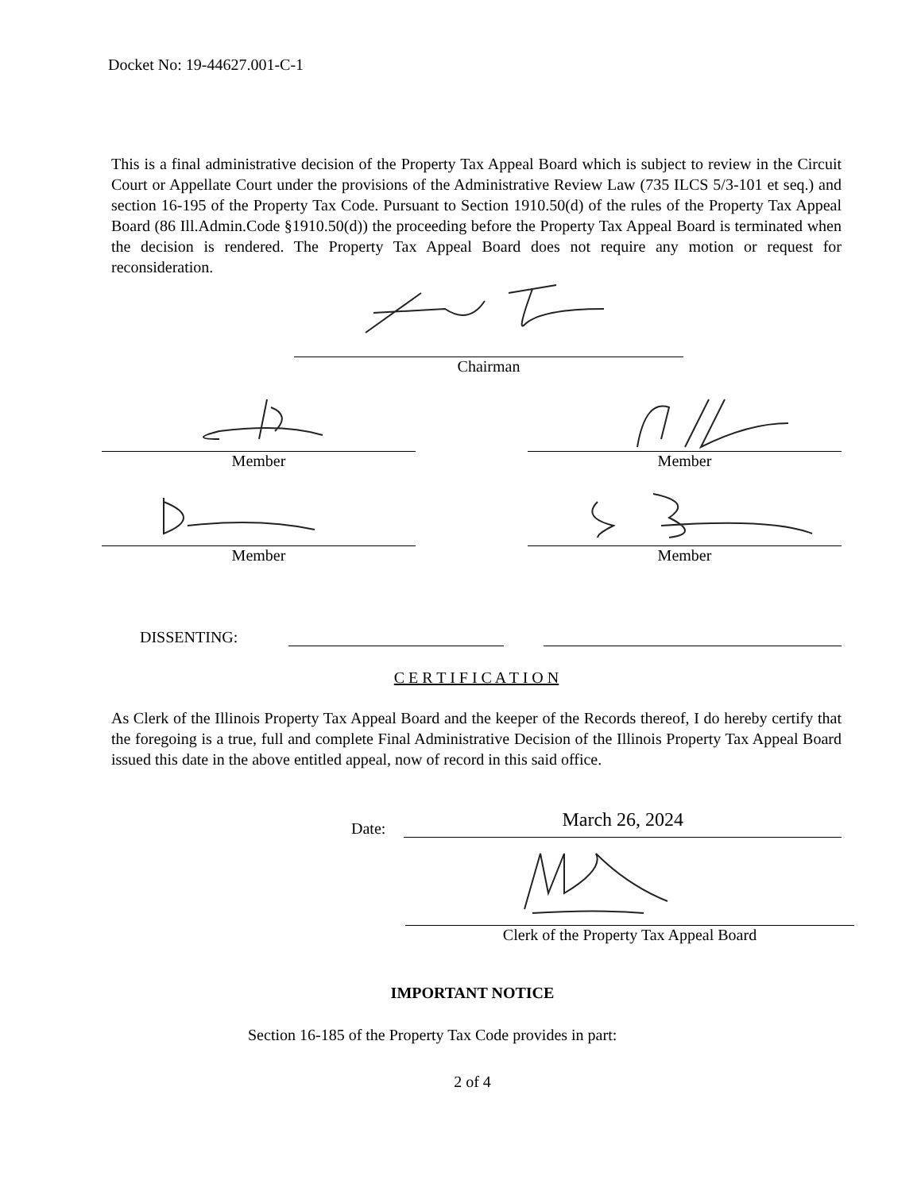Docket No: 19-44627.001-C-1
This is a final administrative decision of the Property Tax Appeal Board which is subject to review in the Circuit Court or Appellate Court under the provisions of the Administrative Review Law (735 ILCS 5/3-101 et seq.) and section 16-195 of the Property Tax Code. Pursuant to Section 1910.50(d) of the rules of the Property Tax Appeal Board (86 Ill.Admin.Code §1910.50(d)) the proceeding before the Property Tax Appeal Board is terminated when the decision is rendered. The Property Tax Appeal Board does not require any motion or request for reconsideration.
Chairman
Member Member
Member Member
DISSENTING:
C E R T I F I C A T I O N
As Clerk of the Illinois Property Tax Appeal Board and the keeper of the Records thereof, I do hereby certify that the foregoing is a true, full and complete Final Administrative Decision of the Illinois Property Tax Appeal Board issued this date in the above entitled appeal, now of record in this said office.
Date:
March 26, 2024
Clerk of the Property Tax Appeal Board
IMPORTANT NOTICE
Section 16-185 of the Property Tax Code provides in part:
2 of 4